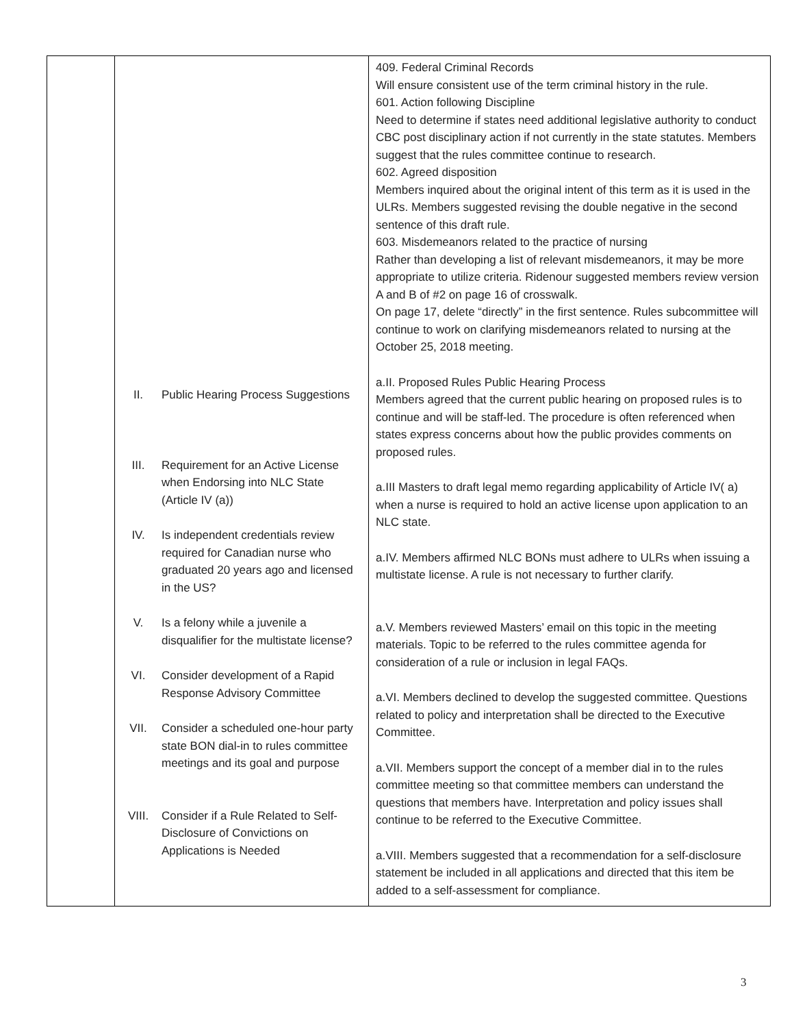| | II. Public Hearing Process Suggestions III. Requirement for an Active License when Endorsing into NLC State (Article IV (a)) IV. Is independent credentials review required for Canadian nurse who graduated 20 years ago and licensed in the US? V. Is a felony while a juvenile a disqualifier for the multistate license? VI. Consider development of a Rapid Response Advisory Committee VII. Consider a scheduled one-hour party state BON dial-in to rules committee meetings and its goal and purpose VIII. Consider if a Rule Related to Self-Disclosure of Convictions on Applications is Needed | 409. Federal Criminal Records Will ensure consistent use of the term criminal history in the rule. 601. Action following Discipline Need to determine if states need additional legislative authority to conduct CBC post disciplinary action if not currently in the state statutes. Members suggest that the rules committee continue to research. 602. Agreed disposition Members inquired about the original intent of this term as it is used in the ULRs. Members suggested revising the double negative in the second sentence of this draft rule. 603. Misdemeanors related to the practice of nursing Rather than developing a list of relevant misdemeanors, it may be more appropriate to utilize criteria. Ridenour suggested members review version A and B of #2 on page 16 of crosswalk. On page 17, delete “directly” in the first sentence. Rules subcommittee will continue to work on clarifying misdemeanors related to nursing at the October 25, 2018 meeting. a.II. Proposed Rules Public Hearing Process Members agreed that the current public hearing on proposed rules is to continue and will be staff-led. The procedure is often referenced when states express concerns about how the public provides comments on proposed rules. a.III Masters to draft legal memo regarding applicability of Article IV( a) when a nurse is required to hold an active license upon application to an NLC state. a.IV. Members affirmed NLC BONs must adhere to ULRs when issuing a multistate license. A rule is not necessary to further clarify. a.V. Members reviewed Masters’ email on this topic in the meeting materials. Topic to be referred to the rules committee agenda for consideration of a rule or inclusion in legal FAQs. a.VI. Members declined to develop the suggested committee. Questions related to policy and interpretation shall be directed to the Executive Committee. a.VII. Members support the concept of a member dial in to the rules committee meeting so that committee members can understand the questions that members have. Interpretation and policy issues shall continue to be referred to the Executive Committee. a.VIII. Members suggested that a recommendation for a self-disclosure statement be included in all applications and directed that this item be added to a self-assessment for compliance. |
3